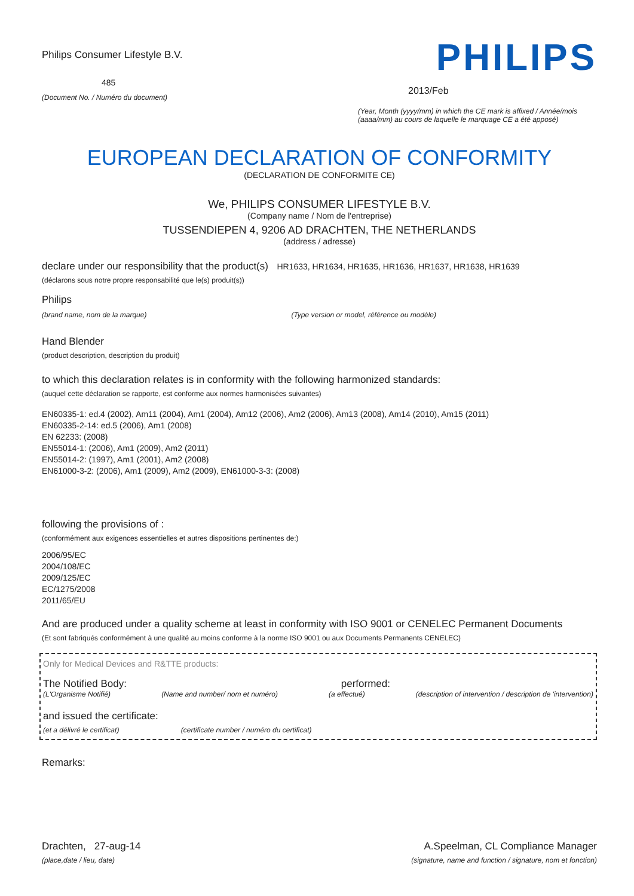Philips Consumer Lifestyle B.V.
485
(Document No. / Numéro du document)
PHILIPS
2013/Feb
(Year, Month (yyyy/mm) in which the CE mark is affixed / Année/mois (aaaa/mm) au cours de laquelle le marquage CE a été apposé)
EUROPEAN DECLARATION OF CONFORMITY
(DECLARATION DE CONFORMITE CE)
We, PHILIPS CONSUMER LIFESTYLE B.V.
(Company name / Nom de l'entreprise)
TUSSENDIEPEN 4, 9206 AD DRACHTEN, THE NETHERLANDS
(address / adresse)
declare under our responsibility that the product(s) HR1633, HR1634, HR1635, HR1636, HR1637, HR1638, HR1639
(déclarons sous notre propre responsabilité que le(s) produit(s))
Philips
(brand name, nom de la marque) (Type version or model, référence ou modèle)
Hand Blender
(product description, description du produit)
to which this declaration relates is in conformity with the following harmonized standards:
(auquel cette déclaration se rapporte, est conforme aux normes harmonisées suivantes)
EN60335-1: ed.4 (2002), Am11 (2004), Am1 (2004), Am12 (2006), Am2 (2006), Am13 (2008), Am14 (2010), Am15 (2011)
EN60335-2-14: ed.5 (2006), Am1 (2008)
EN 62233: (2008)
EN55014-1: (2006), Am1 (2009), Am2 (2011)
EN55014-2: (1997), Am1 (2001), Am2 (2008)
EN61000-3-2: (2006), Am1 (2009), Am2 (2009), EN61000-3-3: (2008)
following the provisions of :
(conformément aux exigences essentielles et autres dispositions pertinentes de:)
2006/95/EC
2004/108/EC
2009/125/EC
EC/1275/2008
2011/65/EU
And are produced under a quality scheme at least in conformity with ISO 9001 or CENELEC Permanent Documents
(Et sont fabriqués conformément à une qualité au moins conforme à la norme ISO 9001 ou aux Documents Permanents CENELEC)
Only for Medical Devices and R&TTE products:
The Notified Body: performed:
(L'Organisme Notifié) (Name and number/ nom et numéro) (a effectué) (description of intervention / description de 'intervention)
and issued the certificate:
(et a délivré le certificat) (certificate number / numéro du certificat)
Remarks:
Drachten, 27-aug-14
(place,date / lieu, date)
A.Speelman, CL Compliance Manager
(signature, name and function / signature, nom et fonction)